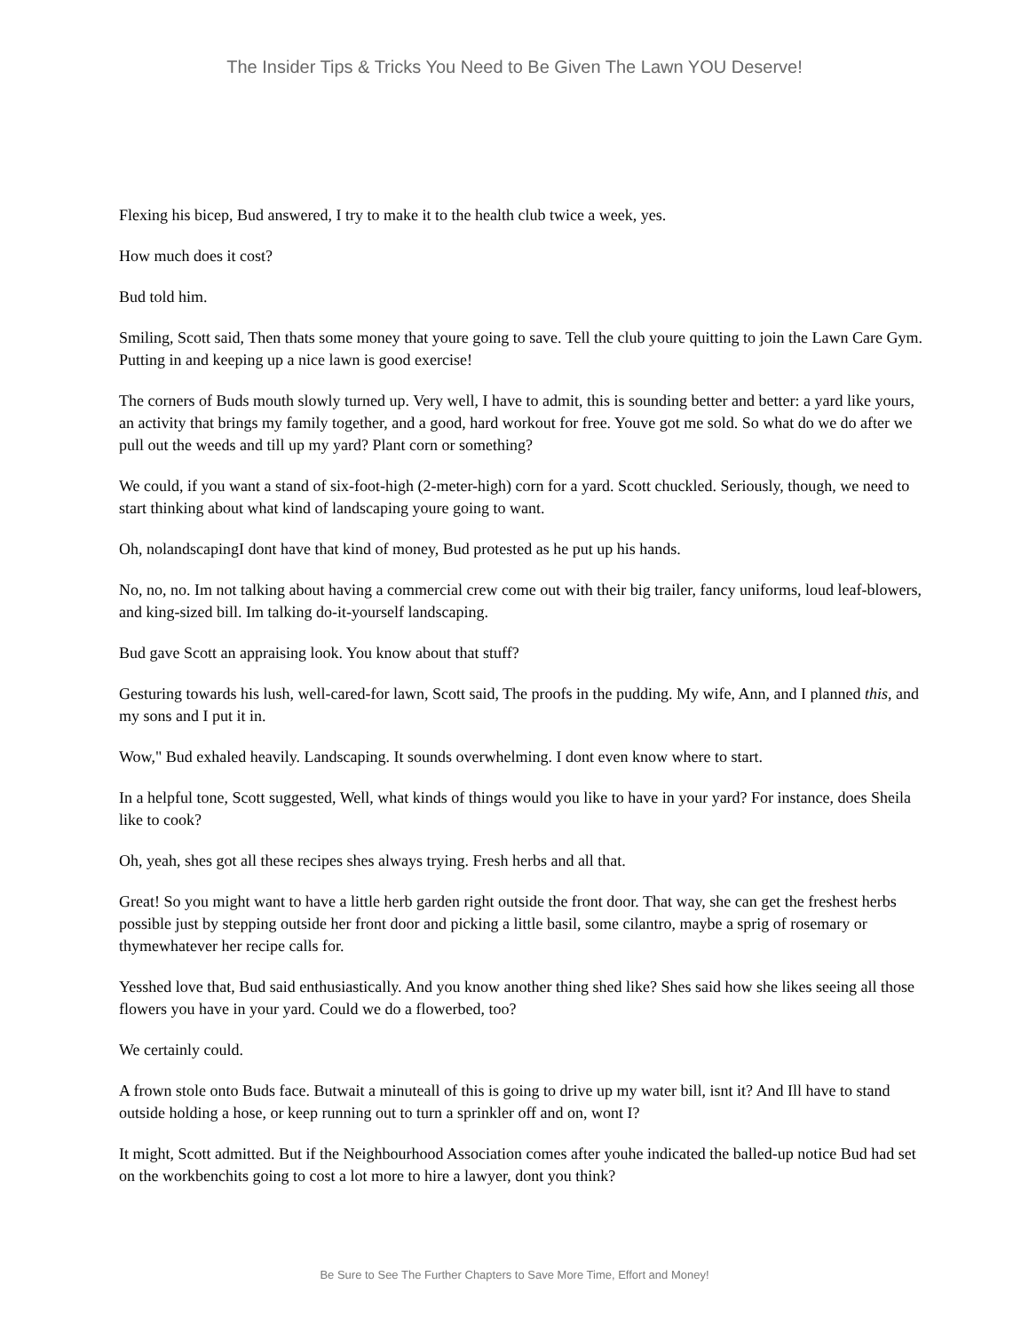The Insider Tips & Tricks You Need to Be Given The Lawn YOU Deserve!
Flexing his bicep, Bud answered, I try to make it to the health club twice a week, yes.
How much does it cost?
Bud told him.
Smiling, Scott said, Then thats some money that youre going to save. Tell the club youre quitting to join the Lawn Care Gym. Putting in and keeping up a nice lawn is good exercise!
The corners of Buds mouth slowly turned up. Very well, I have to admit, this is sounding better and better: a yard like yours, an activity that brings my family together, and a good, hard workout for free. Youve got me sold. So what do we do after we pull out the weeds and till up my yard? Plant corn or something?
We could, if you want a stand of six-foot-high (2-meter-high) corn for a yard. Scott chuckled. Seriously, though, we need to start thinking about what kind of landscaping youre going to want.
Oh, nolandscapingI dont have that kind of money, Bud protested as he put up his hands.
No, no, no. Im not talking about having a commercial crew come out with their big trailer, fancy uniforms, loud leaf-blowers, and king-sized bill. Im talking do-it-yourself landscaping.
Bud gave Scott an appraising look. You know about that stuff?
Gesturing towards his lush, well-cared-for lawn, Scott said, The proofs in the pudding. My wife, Ann, and I planned this, and my sons and I put it in.
Wow," Bud exhaled heavily. Landscaping. It sounds overwhelming. I dont even know where to start.
In a helpful tone, Scott suggested, Well, what kinds of things would you like to have in your yard? For instance, does Sheila like to cook?
Oh, yeah, shes got all these recipes shes always trying. Fresh herbs and all that.
Great! So you might want to have a little herb garden right outside the front door. That way, she can get the freshest herbs possible just by stepping outside her front door and picking a little basil, some cilantro, maybe a sprig of rosemary or thymewhatever her recipe calls for.
Yesshed love that, Bud said enthusiastically. And you know another thing shed like? Shes said how she likes seeing all those flowers you have in your yard. Could we do a flowerbed, too?
We certainly could.
A frown stole onto Buds face. Butwait a minuteall of this is going to drive up my water bill, isnt it? And Ill have to stand outside holding a hose, or keep running out to turn a sprinkler off and on, wont I?
It might, Scott admitted. But if the Neighbourhood Association comes after youhe indicated the balled-up notice Bud had set on the workbenchits going to cost a lot more to hire a lawyer, dont you think?
Be Sure to See The Further Chapters to Save More Time, Effort and Money!